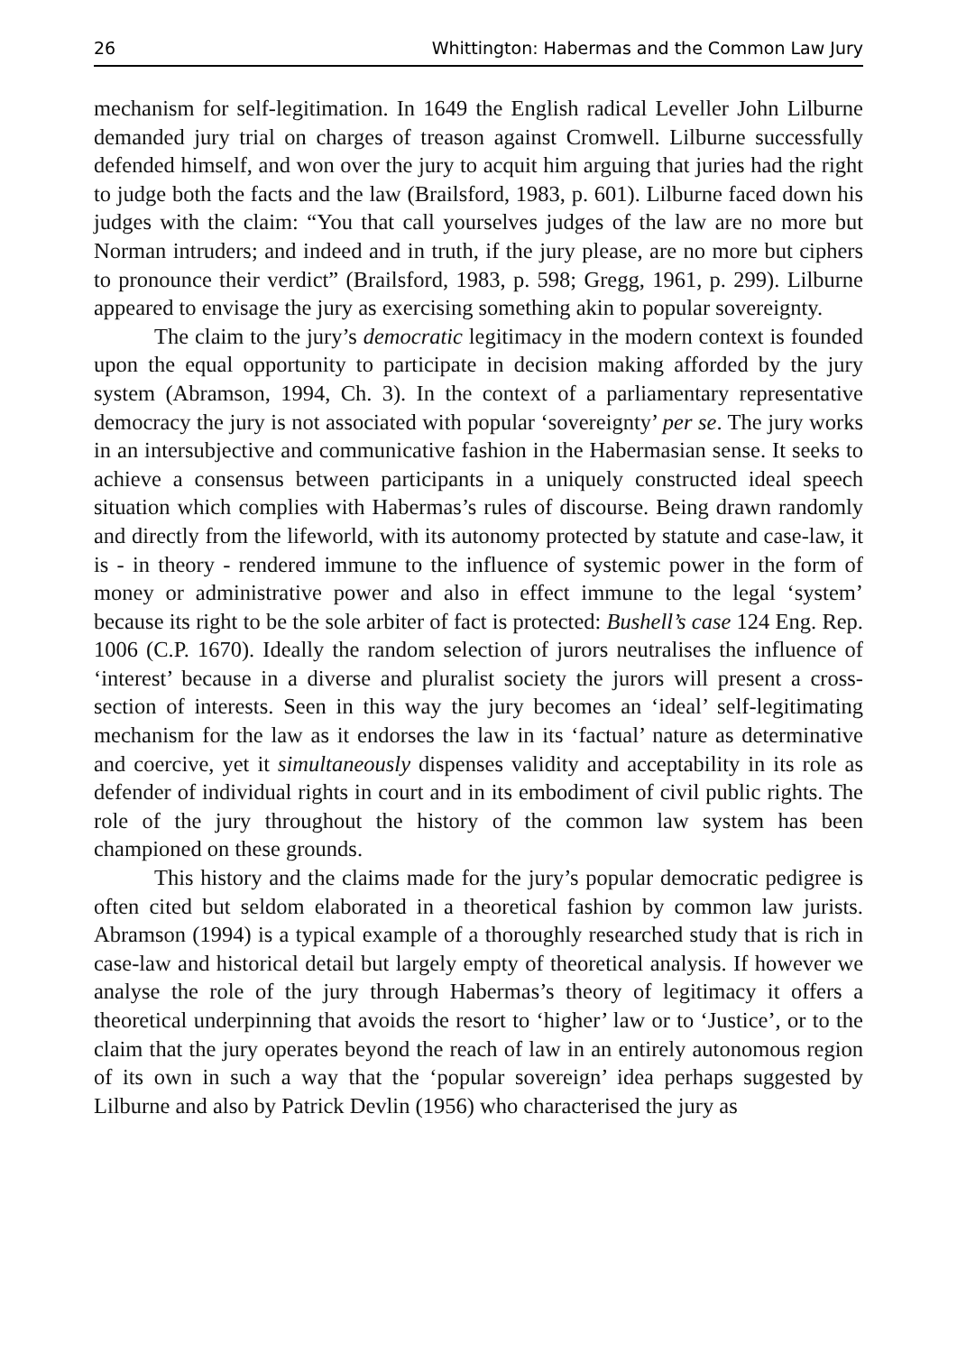26 Whittington: Habermas and the Common Law Jury
mechanism for self-legitimation. In 1649 the English radical Leveller John Lilburne demanded jury trial on charges of treason against Cromwell. Lilburne successfully defended himself, and won over the jury to acquit him arguing that juries had the right to judge both the facts and the law (Brailsford, 1983, p. 601). Lilburne faced down his judges with the claim: “You that call yourselves judges of the law are no more but Norman intruders; and indeed and in truth, if the jury please, are no more but ciphers to pronounce their verdict” (Brailsford, 1983, p. 598; Gregg, 1961, p. 299). Lilburne appeared to envisage the jury as exercising something akin to popular sovereignty.
The claim to the jury’s democratic legitimacy in the modern context is founded upon the equal opportunity to participate in decision making afforded by the jury system (Abramson, 1994, Ch. 3). In the context of a parliamentary representative democracy the jury is not associated with popular ‘sovereignty’ per se. The jury works in an intersubjective and communicative fashion in the Habermasian sense. It seeks to achieve a consensus between participants in a uniquely constructed ideal speech situation which complies with Habermas’s rules of discourse. Being drawn randomly and directly from the lifeworld, with its autonomy protected by statute and case-law, it is - in theory - rendered immune to the influence of systemic power in the form of money or administrative power and also in effect immune to the legal ‘system’ because its right to be the sole arbiter of fact is protected: Bushell’s case 124 Eng. Rep. 1006 (C.P. 1670). Ideally the random selection of jurors neutralises the influence of ‘interest’ because in a diverse and pluralist society the jurors will present a cross-section of interests. Seen in this way the jury becomes an ‘ideal’ self-legitimating mechanism for the law as it endorses the law in its ‘factual’ nature as determinative and coercive, yet it simultaneously dispenses validity and acceptability in its role as defender of individual rights in court and in its embodiment of civil public rights. The role of the jury throughout the history of the common law system has been championed on these grounds.
This history and the claims made for the jury’s popular democratic pedigree is often cited but seldom elaborated in a theoretical fashion by common law jurists. Abramson (1994) is a typical example of a thoroughly researched study that is rich in case-law and historical detail but largely empty of theoretical analysis. If however we analyse the role of the jury through Habermas’s theory of legitimacy it offers a theoretical underpinning that avoids the resort to ‘higher’ law or to ‘Justice’, or to the claim that the jury operates beyond the reach of law in an entirely autonomous region of its own in such a way that the ‘popular sovereign’ idea perhaps suggested by Lilburne and also by Patrick Devlin (1956) who characterised the jury as